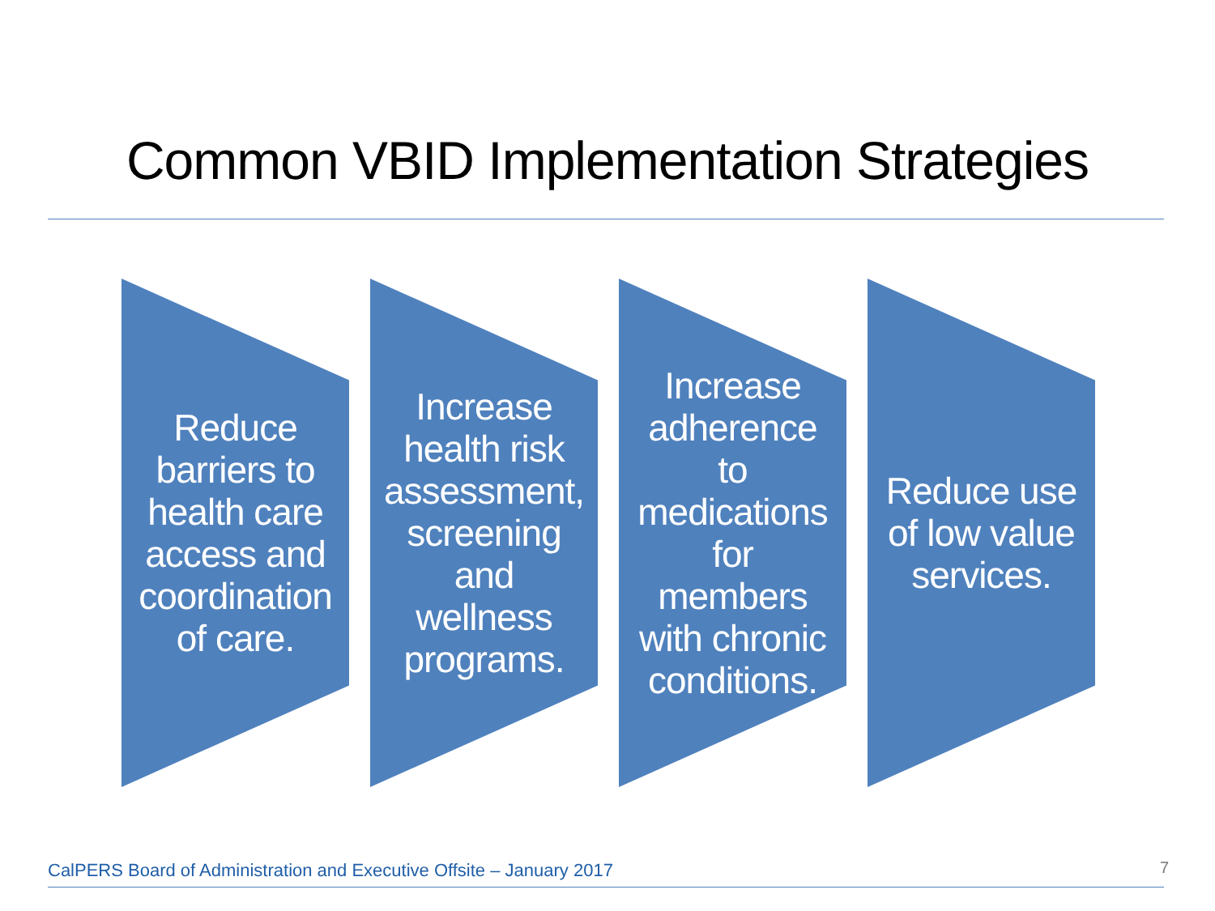Common VBID Implementation Strategies
Reduce barriers to health care access and coordination of care.
Increase health risk assessment, screening and wellness programs.
Increase adherence to medications for members with chronic conditions.
Reduce use of low value services.
CalPERS Board of Administration and Executive Offsite – January 2017
7